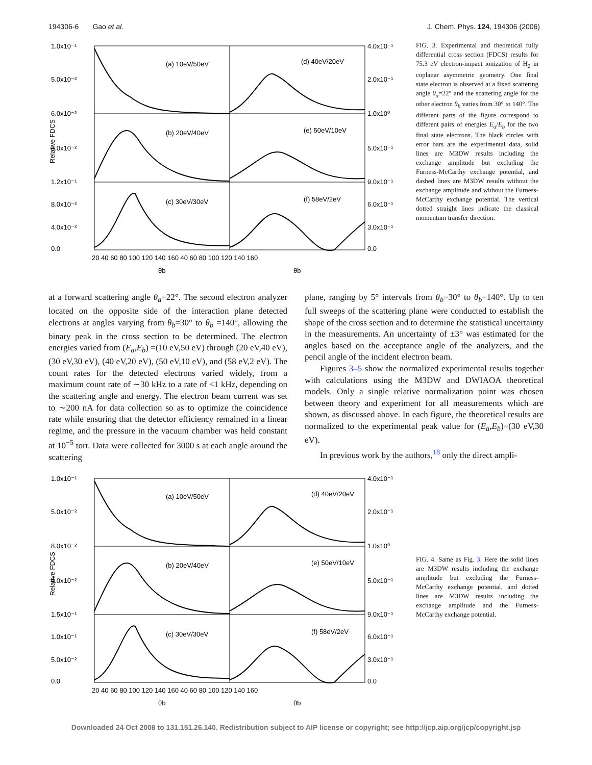194306-6 Gao et al. J. Chem. Phys. 124, 194306 (2006)
1.0x10⁻¹
5.0x10⁻²
6.0x10⁻²
3.0x10⁻²
1.2x10⁻¹
8.0x10⁻²
4.0x10⁻²
0.0
4.0x10⁻¹
2.0x10⁻¹
1.0x10⁰
5.0x10⁻¹
9.0x10⁻¹
6.0x10⁻¹
3.0x10⁻¹
0.0
(a) 10eV/50eV
(b) 20eV/40eV
(c) 30eV/30eV
(d) 40eV/20eV
(e) 50eV/10eV
(f) 58eV/2eV
Relative FDCS
20 40 60 80 100 120 140 160 40 60 80 100 120 140 160
θb
θb
FIG. 3. Experimental and theoretical fully differential cross section (FDCS) results for 75.3 eV electron-impact ionization of H<sub>2</sub> in coplanar asymmetric geometry. One final state electron is observed at a fixed scattering angle θ<sub>a</sub>=22° and the scattering angle for the other electron θ<sub>b</sub> varies from 30° to 140°. The different parts of the figure correspond to different pairs of energies E<sub>a</sub>/E<sub>b</sub> for the two final state electrons. The black circles with error bars are the experimental data, solid lines are M3DW results including the exchange amplitude but excluding the Furness-McCarthy exchange potential, and dashed lines are M3DW results without the exchange amplitude and without the Furness-McCarthy exchange potential. The vertical dotted straight lines indicate the classical momentum transfer direction.
at a forward scattering angle θ<sub>a</sub>=22°. The second electron analyzer located on the opposite side of the interaction plane detected electrons at angles varying from θ<sub>b</sub>=30° to θ<sub>b</sub> =140°, allowing the binary peak in the cross section to be determined. The electron energies varied from (E<sub>a</sub>,E<sub>b</sub>) =(10 eV,50 eV) through (20 eV,40 eV), (30 eV,30 eV), (40 eV,20 eV), (50 eV,10 eV), and (58 eV,2 eV). The count rates for the detected electrons varied widely, from a maximum count rate of ∼30 kHz to a rate of <1 kHz, depending on the scattering angle and energy. The electron beam current was set to ∼200 nA for data collection so as to optimize the coincidence rate while ensuring that the detector efficiency remained in a linear regime, and the pressure in the vacuum chamber was held constant at 10<sup>−5</sup> torr. Data were collected for 3000 s at each angle around the scattering
plane, ranging by 5° intervals from θ<sub>b</sub>=30° to θ<sub>b</sub>=140°. Up to ten full sweeps of the scattering plane were conducted to establish the shape of the cross section and to determine the statistical uncertainty in the measurements. An uncertainty of ±3° was estimated for the angles based on the acceptance angle of the analyzers, and the pencil angle of the incident electron beam.
Figures 3–5 show the normalized experimental results together with calculations using the M3DW and DWIAOA theoretical models. Only a single relative normalization point was chosen between theory and experiment for all measurements which are shown, as discussed above. In each figure, the theoretical results are normalized to the experimental peak value for (E<sub>a</sub>,E<sub>b</sub>)=(30 eV,30 eV).
In previous work by the authors,<sup>18</sup> only the direct ampli-
1.0x10⁻¹
5.0x10⁻²
8.0x10⁻²
4.0x10⁻²
1.5x10⁻¹
1.0x10⁻¹
5.0x10⁻²
0.0
4.0x10⁻¹
2.0x10⁻¹
1.0x10⁰
5.0x10⁻¹
9.0x10⁻¹
6.0x10⁻¹
3.0x10⁻¹
0.0
(a) 10eV/50eV
(b) 20eV/40eV
(c) 30eV/30eV
(d) 40eV/20eV
(e) 50eV/10eV
(f) 58eV/2eV
Relative FDCS
20 40 60 80 100 120 140 160 40 60 80 100 120 140 160
θb
θb
FIG. 4. Same as Fig. 3. Here the solid lines are M3DW results including the exchange amplitude but excluding the Furness-McCarthy exchange potential, and dotted lines are M3DW results including the exchange amplitude and the Furness-McCarthy exchange potential.
Downloaded 24 Oct 2008 to 131.151.26.140. Redistribution subject to AIP license or copyright; see http://jcp.aip.org/jcp/copyright.jsp